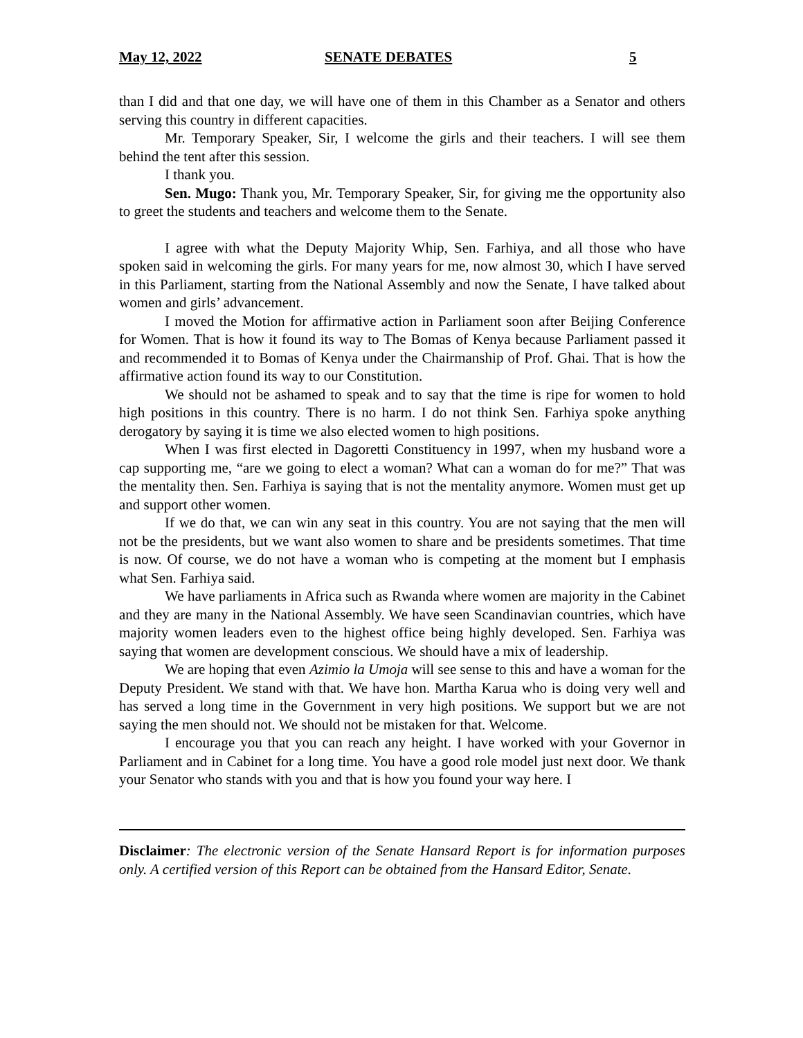May 12, 2022 SENATE DEBATES 5
than I did and that one day, we will have one of them in this Chamber as a Senator and others serving this country in different capacities.
Mr. Temporary Speaker, Sir, I welcome the girls and their teachers. I will see them behind the tent after this session.
I thank you.
Sen. Mugo: Thank you, Mr. Temporary Speaker, Sir, for giving me the opportunity also to greet the students and teachers and welcome them to the Senate.
I agree with what the Deputy Majority Whip, Sen. Farhiya, and all those who have spoken said in welcoming the girls. For many years for me, now almost 30, which I have served in this Parliament, starting from the National Assembly and now the Senate, I have talked about women and girls’ advancement.
I moved the Motion for affirmative action in Parliament soon after Beijing Conference for Women. That is how it found its way to The Bomas of Kenya because Parliament passed it and recommended it to Bomas of Kenya under the Chairmanship of Prof. Ghai. That is how the affirmative action found its way to our Constitution.
We should not be ashamed to speak and to say that the time is ripe for women to hold high positions in this country. There is no harm. I do not think Sen. Farhiya spoke anything derogatory by saying it is time we also elected women to high positions.
When I was first elected in Dagoretti Constituency in 1997, when my husband wore a cap supporting me, “are we going to elect a woman? What can a woman do for me?” That was the mentality then. Sen. Farhiya is saying that is not the mentality anymore. Women must get up and support other women.
If we do that, we can win any seat in this country. You are not saying that the men will not be the presidents, but we want also women to share and be presidents sometimes. That time is now. Of course, we do not have a woman who is competing at the moment but I emphasis what Sen. Farhiya said.
We have parliaments in Africa such as Rwanda where women are majority in the Cabinet and they are many in the National Assembly. We have seen Scandinavian countries, which have majority women leaders even to the highest office being highly developed. Sen. Farhiya was saying that women are development conscious. We should have a mix of leadership.
We are hoping that even Azimio la Umoja will see sense to this and have a woman for the Deputy President. We stand with that. We have hon. Martha Karua who is doing very well and has served a long time in the Government in very high positions. We support but we are not saying the men should not. We should not be mistaken for that. Welcome.
I encourage you that you can reach any height. I have worked with your Governor in Parliament and in Cabinet for a long time. You have a good role model just next door. We thank your Senator who stands with you and that is how you found your way here. I
Disclaimer: The electronic version of the Senate Hansard Report is for information purposes only. A certified version of this Report can be obtained from the Hansard Editor, Senate.